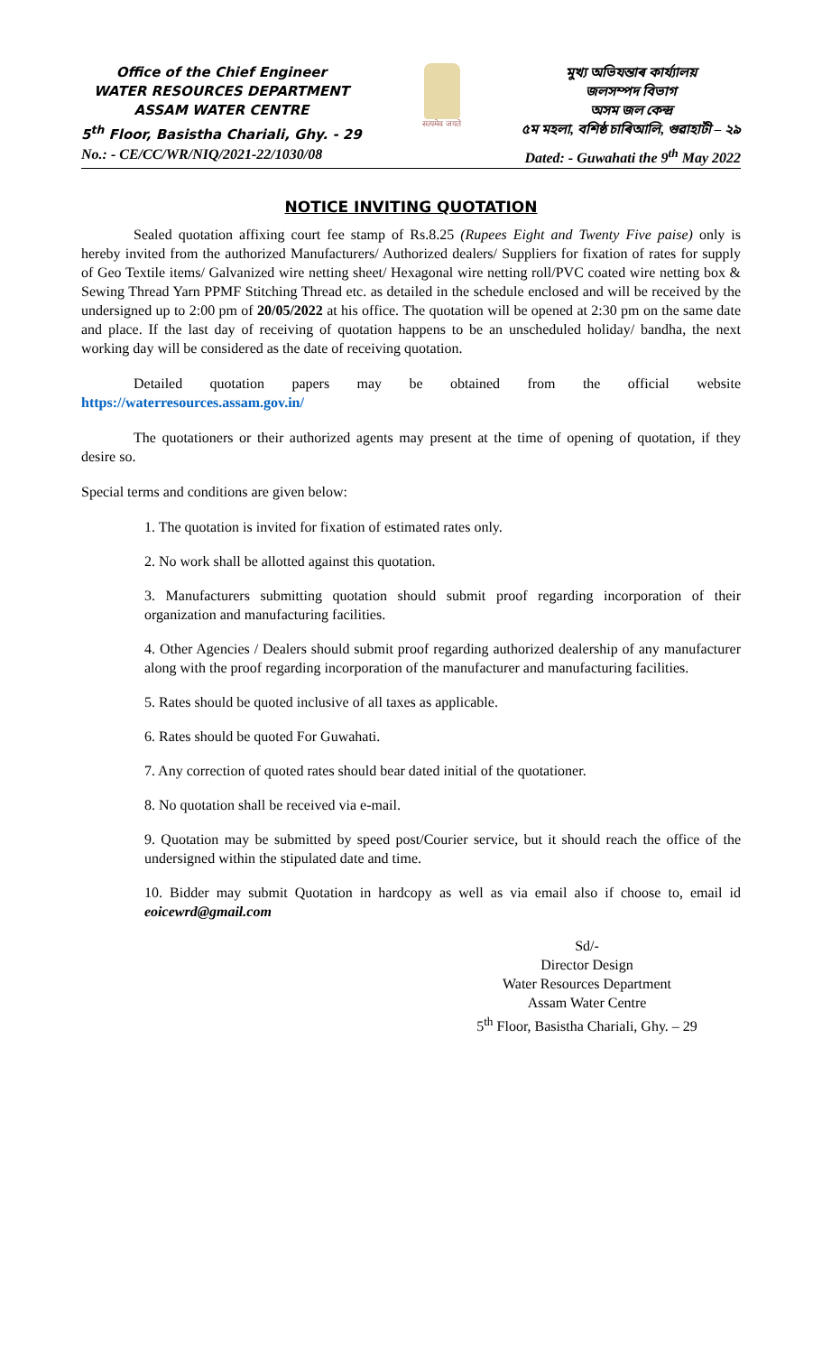Office of the Chief Engineer
WATER RESOURCES DEPARTMENT
ASSAM WATER CENTRE
5<sup>th</sup> Floor, Basistha Chariali, Ghy. - 29
सत्यमेव जयते
মুখ্য অভিযন্তাৰ কাৰ্য্যালয়
জলসম্পদ বিভাগ
অসম জল কেন্দ্ৰ
৫ম মহলা, বশিষ্ঠ চাৰিআলি, গুৱাহাটী – ২৯
No.: - CE/CC/WR/NIQ/2021-22/1030/08 Dated: - Guwahati the 9<sup>th</sup> May 2022
NOTICE INVITING QUOTATION
Sealed quotation affixing court fee stamp of Rs.8.25 (Rupees Eight and Twenty Five paise) only is hereby invited from the authorized Manufacturers/ Authorized dealers/ Suppliers for fixation of rates for supply of Geo Textile items/ Galvanized wire netting sheet/ Hexagonal wire netting roll/PVC coated wire netting box & Sewing Thread Yarn PPMF Stitching Thread etc. as detailed in the schedule enclosed and will be received by the undersigned up to 2:00 pm of 20/05/2022 at his office. The quotation will be opened at 2:30 pm on the same date and place. If the last day of receiving of quotation happens to be an unscheduled holiday/ bandha, the next working day will be considered as the date of receiving quotation.
Detailed quotation papers may be obtained from the official website https://waterresources.assam.gov.in/
The quotationers or their authorized agents may present at the time of opening of quotation, if they desire so.
Special terms and conditions are given below:
1. The quotation is invited for fixation of estimated rates only.
2. No work shall be allotted against this quotation.
3. Manufacturers submitting quotation should submit proof regarding incorporation of their organization and manufacturing facilities.
4. Other Agencies / Dealers should submit proof regarding authorized dealership of any manufacturer along with the proof regarding incorporation of the manufacturer and manufacturing facilities.
5. Rates should be quoted inclusive of all taxes as applicable.
6. Rates should be quoted For Guwahati.
7. Any correction of quoted rates should bear dated initial of the quotationer.
8. No quotation shall be received via e-mail.
9. Quotation may be submitted by speed post/Courier service, but it should reach the office of the undersigned within the stipulated date and time.
10. Bidder may submit Quotation in hardcopy as well as via email also if choose to, email id eoicewrd@gmail.com
Sd/-
Director Design
Water Resources Department
Assam Water Centre
5<sup>th</sup> Floor, Basistha Chariali, Ghy. – 29